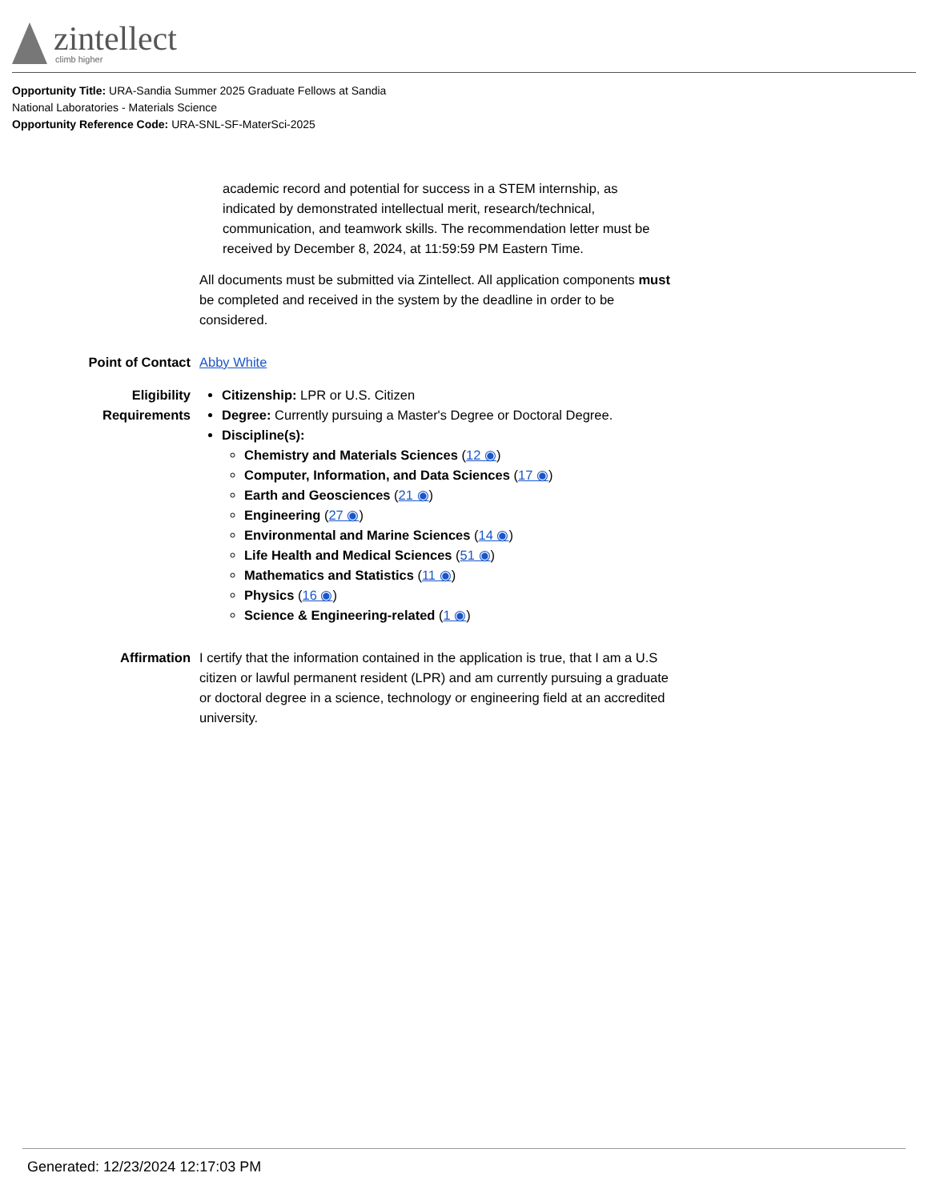zintellect
climb higher
Opportunity Title: URA-Sandia Summer 2025 Graduate Fellows at Sandia National Laboratories - Materials Science
Opportunity Reference Code: URA-SNL-SF-MaterSci-2025
academic record and potential for success in a STEM internship, as indicated by demonstrated intellectual merit, research/technical, communication, and teamwork skills. The recommendation letter must be received by December 8, 2024, at 11:59:59 PM Eastern Time.
All documents must be submitted via Zintellect. All application components must be completed and received in the system by the deadline in order to be considered.
Point of Contact
Abby White
Eligibility Requirements
Citizenship: LPR or U.S. Citizen
Degree: Currently pursuing a Master's Degree or Doctoral Degree.
Discipline(s):
Chemistry and Materials Sciences (12 ◉)
Computer, Information, and Data Sciences (17 ◉)
Earth and Geosciences (21 ◉)
Engineering (27 ◉)
Environmental and Marine Sciences (14 ◉)
Life Health and Medical Sciences (51 ◉)
Mathematics and Statistics (11 ◉)
Physics (16 ◉)
Science & Engineering-related (1 ◉)
Affirmation I certify that the information contained in the application is true, that I am a U.S citizen or lawful permanent resident (LPR) and am currently pursuing a graduate or doctoral degree in a science, technology or engineering field at an accredited university.
Generated: 12/23/2024 12:17:03 PM